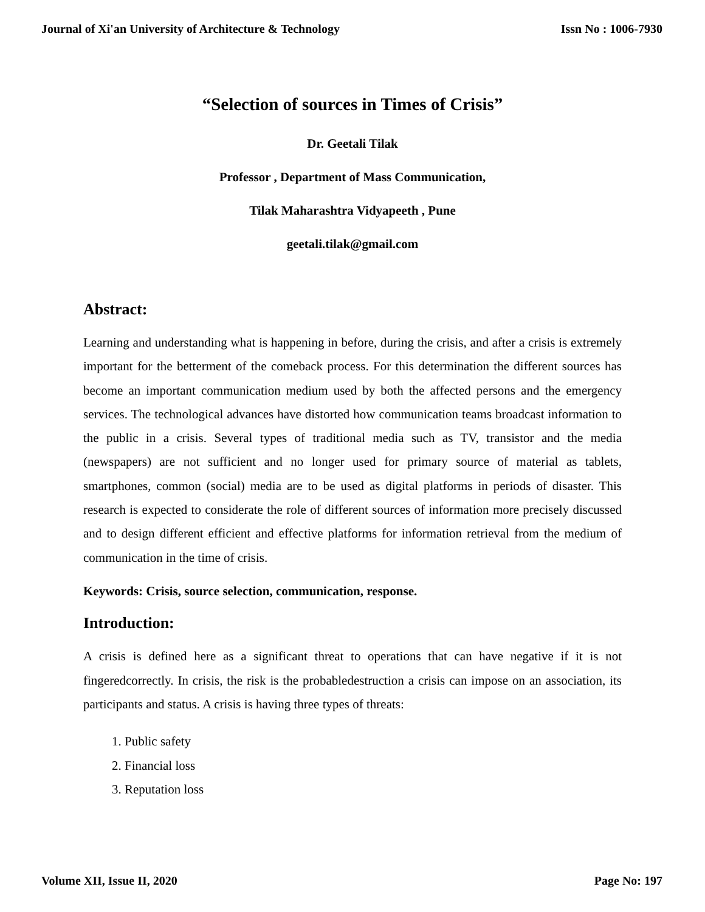Journal of Xi'an University of Architecture & Technology Issn No : 1006-7930
“Selection of sources in Times of Crisis”
Dr. Geetali Tilak
Professor , Department of Mass Communication,
Tilak Maharashtra Vidyapeeth , Pune
geetali.tilak@gmail.com
Abstract:
Learning and understanding what is happening in before, during the crisis, and after a crisis is extremely important for the betterment of the comeback process. For this determination the different sources has become an important communication medium used by both the affected persons and the emergency services. The technological advances have distorted how communication teams broadcast information to the public in a crisis. Several types of traditional media such as TV, transistor and the media (newspapers) are not sufficient and no longer used for primary source of material as tablets, smartphones, common (social) media are to be used as digital platforms in periods of disaster. This research is expected to considerate the role of different sources of information more precisely discussed and to design different efficient and effective platforms for information retrieval from the medium of communication in the time of crisis.
Keywords: Crisis, source selection, communication, response.
Introduction:
A crisis is defined here as a significant threat to operations that can have negative if it is not fingeredcorrectly. In crisis, the risk is the probabledestruction a crisis can impose on an association, its participants and status. A crisis is having three types of threats:
1. Public safety
2. Financial loss
3. Reputation loss
Volume XII, Issue II, 2020 Page No: 197